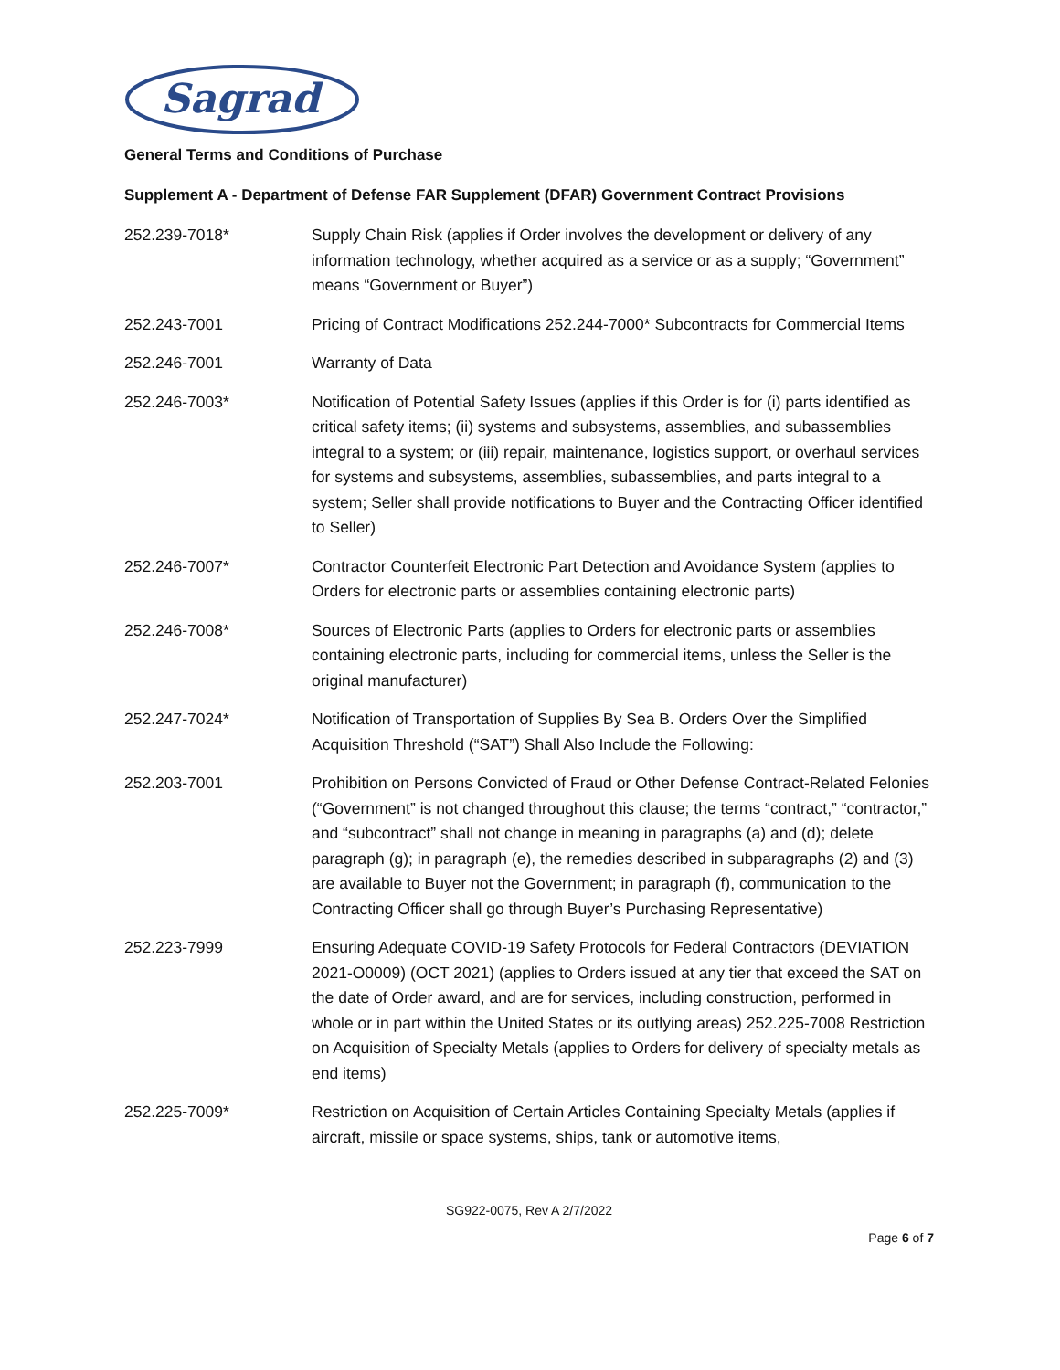Sagrad
General Terms and Conditions of Purchase
Supplement A - Department of Defense FAR Supplement (DFAR) Government Contract Provisions
252.239-7018* Supply Chain Risk (applies if Order involves the development or delivery of any information technology, whether acquired as a service or as a supply; “Government” means “Government or Buyer”)
252.243-7001 Pricing of Contract Modifications 252.244-7000* Subcontracts for Commercial Items
252.246-7001 Warranty of Data
252.246-7003* Notification of Potential Safety Issues (applies if this Order is for (i) parts identified as critical safety items; (ii) systems and subsystems, assemblies, and subassemblies integral to a system; or (iii) repair, maintenance, logistics support, or overhaul services for systems and subsystems, assemblies, subassemblies, and parts integral to a system; Seller shall provide notifications to Buyer and the Contracting Officer identified to Seller)
252.246-7007* Contractor Counterfeit Electronic Part Detection and Avoidance System (applies to Orders for electronic parts or assemblies containing electronic parts)
252.246-7008* Sources of Electronic Parts (applies to Orders for electronic parts or assemblies containing electronic parts, including for commercial items, unless the Seller is the original manufacturer)
252.247-7024* Notification of Transportation of Supplies By Sea B. Orders Over the Simplified Acquisition Threshold (“SAT”) Shall Also Include the Following:
252.203-7001 Prohibition on Persons Convicted of Fraud or Other Defense Contract-Related Felonies (“Government” is not changed throughout this clause; the terms “contract,” “contractor,” and “subcontract” shall not change in meaning in paragraphs (a) and (d); delete paragraph (g); in paragraph (e), the remedies described in subparagraphs (2) and (3) are available to Buyer not the Government; in paragraph (f), communication to the Contracting Officer shall go through Buyer’s Purchasing Representative)
252.223-7999 Ensuring Adequate COVID-19 Safety Protocols for Federal Contractors (DEVIATION 2021-O0009) (OCT 2021) (applies to Orders issued at any tier that exceed the SAT on the date of Order award, and are for services, including construction, performed in whole or in part within the United States or its outlying areas) 252.225-7008 Restriction on Acquisition of Specialty Metals (applies to Orders for delivery of specialty metals as end items)
252.225-7009* Restriction on Acquisition of Certain Articles Containing Specialty Metals (applies if aircraft, missile or space systems, ships, tank or automotive items,
SG922-0075, Rev A 2/7/2022
Page 6 of 7